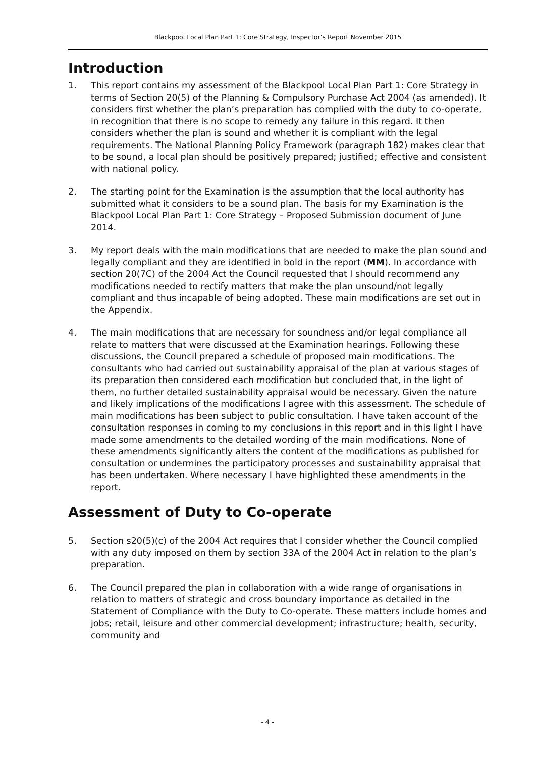Blackpool Local Plan Part 1: Core Strategy, Inspector’s Report November 2015
Introduction
1. This report contains my assessment of the Blackpool Local Plan Part 1: Core Strategy in terms of Section 20(5) of the Planning & Compulsory Purchase Act 2004 (as amended). It considers first whether the plan’s preparation has complied with the duty to co-operate, in recognition that there is no scope to remedy any failure in this regard. It then considers whether the plan is sound and whether it is compliant with the legal requirements. The National Planning Policy Framework (paragraph 182) makes clear that to be sound, a local plan should be positively prepared; justified; effective and consistent with national policy.
2. The starting point for the Examination is the assumption that the local authority has submitted what it considers to be a sound plan. The basis for my Examination is the Blackpool Local Plan Part 1: Core Strategy – Proposed Submission document of June 2014.
3. My report deals with the main modifications that are needed to make the plan sound and legally compliant and they are identified in bold in the report (MM). In accordance with section 20(7C) of the 2004 Act the Council requested that I should recommend any modifications needed to rectify matters that make the plan unsound/not legally compliant and thus incapable of being adopted. These main modifications are set out in the Appendix.
4. The main modifications that are necessary for soundness and/or legal compliance all relate to matters that were discussed at the Examination hearings. Following these discussions, the Council prepared a schedule of proposed main modifications. The consultants who had carried out sustainability appraisal of the plan at various stages of its preparation then considered each modification but concluded that, in the light of them, no further detailed sustainability appraisal would be necessary. Given the nature and likely implications of the modifications I agree with this assessment. The schedule of main modifications has been subject to public consultation. I have taken account of the consultation responses in coming to my conclusions in this report and in this light I have made some amendments to the detailed wording of the main modifications. None of these amendments significantly alters the content of the modifications as published for consultation or undermines the participatory processes and sustainability appraisal that has been undertaken. Where necessary I have highlighted these amendments in the report.
Assessment of Duty to Co-operate
5. Section s20(5)(c) of the 2004 Act requires that I consider whether the Council complied with any duty imposed on them by section 33A of the 2004 Act in relation to the plan’s preparation.
6. The Council prepared the plan in collaboration with a wide range of organisations in relation to matters of strategic and cross boundary importance as detailed in the Statement of Compliance with the Duty to Co-operate. These matters include homes and jobs; retail, leisure and other commercial development; infrastructure; health, security, community and
- 4 -